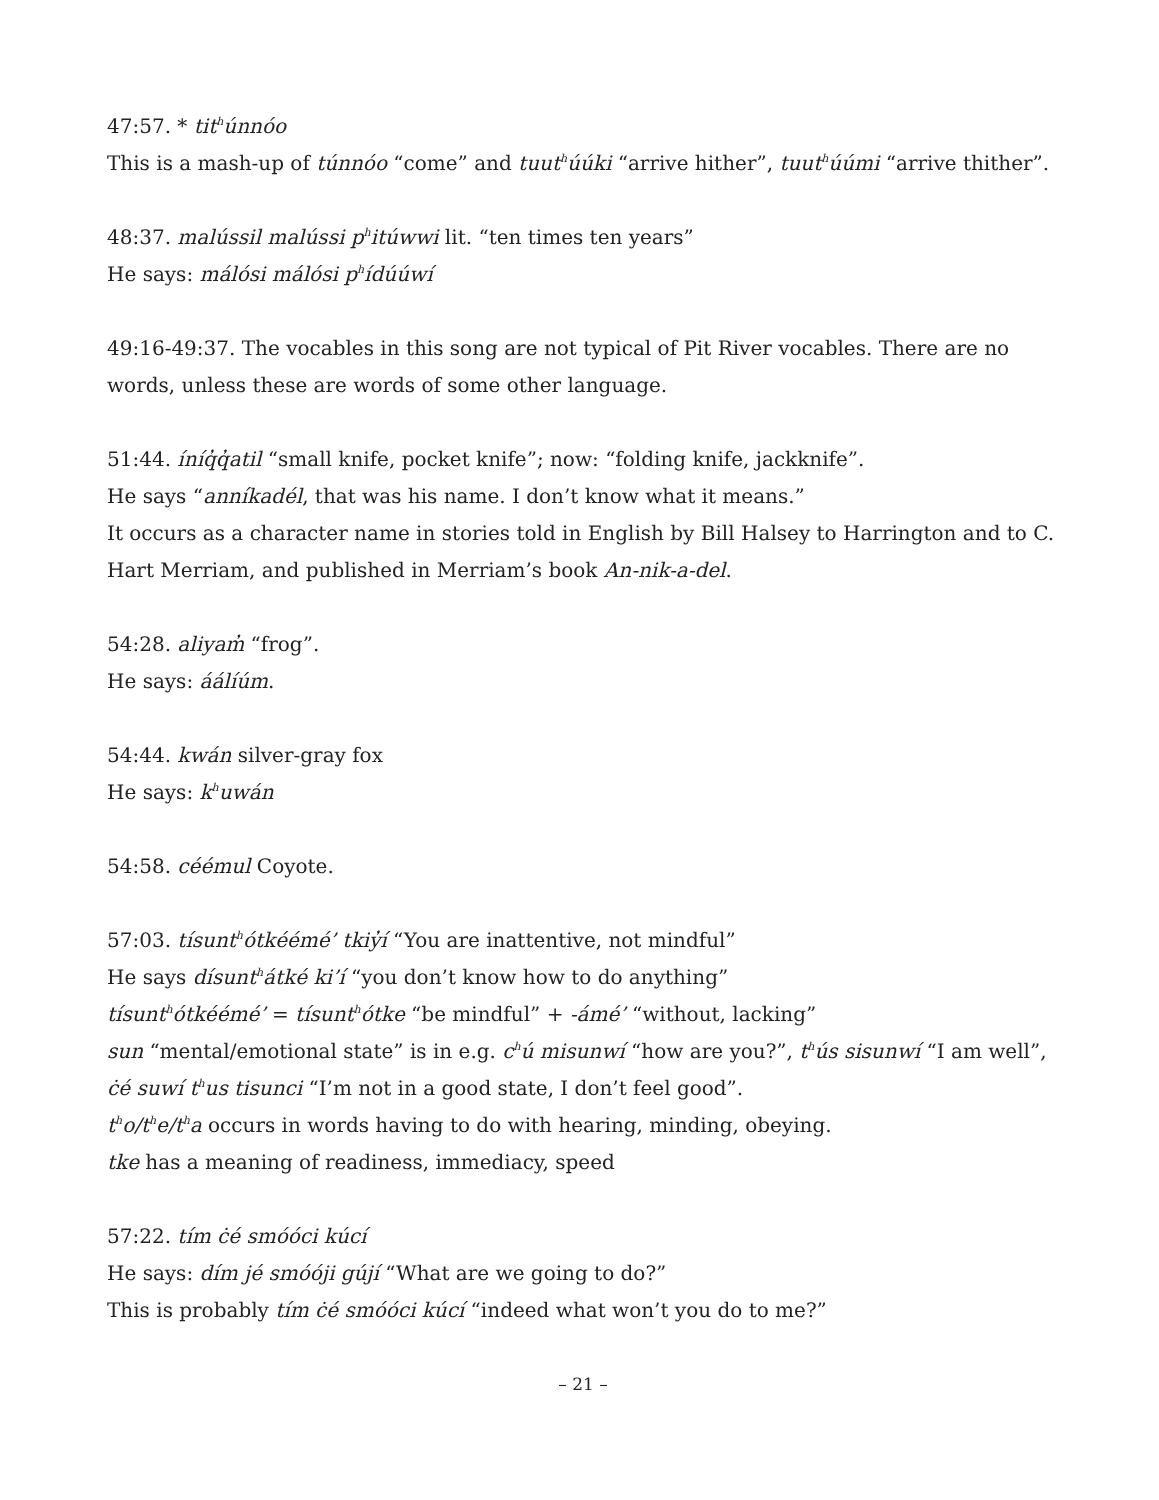47:57. * tit<sup>h</sup>únnóo
This is a mash-up of túnnóo “come” and tuut<sup>h</sup>úúki “arrive hither”, tuut<sup>h</sup>úúmi “arrive thither”.
48:37. malússil malússi p<sup>h</sup>itúwwi lit. “ten times ten years”
He says: málósi málósi p<sup>h</sup>ídúúwí
49:16-49:37. The vocables in this song are not typical of Pit River vocables. There are no words, unless these are words of some other language.
51:44. íníq̓q̓atil “small knife, pocket knife”; now: “folding knife, jackknife”.
He says “anníkadél, that was his name. I don’t know what it means.”
It occurs as a character name in stories told in English by Bill Halsey to Harrington and to C. Hart Merriam, and published in Merriam’s book An-nik-a-del.
54:28. aliyam̓ “frog”.
He says: áálíúm.
54:44. kwán silver-gray fox
He says: k<sup>h</sup>uwán
54:58. céémul Coyote.
57:03. tísunt<sup>h</sup>ótkéémé’ tkiy̓í “You are inattentive, not mindful”
He says dísunt<sup>h</sup>átké ki’í “you don’t know how to do anything”
tísunt<sup>h</sup>ótkéémé’ = tísunt<sup>h</sup>ótke “be mindful” + -ámé’ “without, lacking”
sun “mental/emotional state” is in e.g. c<sup>h</sup>ú misunwí “how are you?”, t<sup>h</sup>ús sisunwí “I am well”, ċé suwí t<sup>h</sup>us tisunci “I’m not in a good state, I don’t feel good”.
t<sup>h</sup>o/t<sup>h</sup>e/t<sup>h</sup>a occurs in words having to do with hearing, minding, obeying.
tke has a meaning of readiness, immediacy, speed
57:22. tím ċé smóóci kúcí
He says: dím jé smóóji gúјí “What are we going to do?”
This is probably tím ċé smóóci kúcí “indeed what won’t you do to me?”
– 21 –